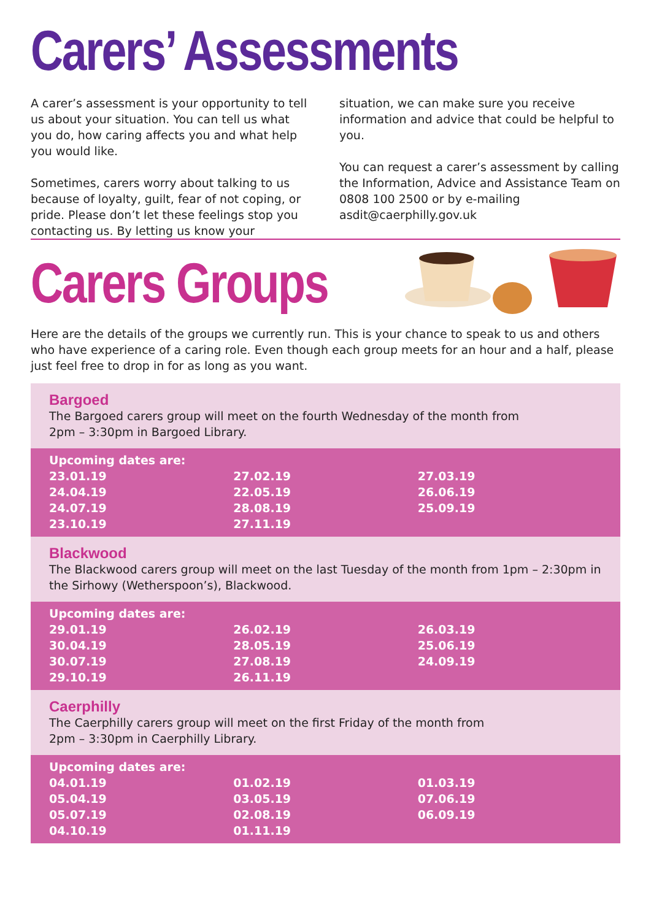Carers’ Assessments
A carer’s assessment is your opportunity to tell us about your situation. You can tell us what you do, how caring affects you and what help you would like.
Sometimes, carers worry about talking to us because of loyalty, guilt, fear of not coping, or pride. Please don’t let these feelings stop you contacting us. By letting us know your situation, we can make sure you receive information and advice that could be helpful to you.
You can request a carer’s assessment by calling the Information, Advice and Assistance Team on 0808 100 2500 or by e-mailing asdit@caerphilly.gov.uk
Carers Groups
Here are the details of the groups we currently run. This is your chance to speak to us and others who have experience of a caring role. Even though each group meets for an hour and a half, please just feel free to drop in for as long as you want.
Bargoed
The Bargoed carers group will meet on the fourth Wednesday of the month from
2pm – 3:30pm in Bargoed Library.
| Upcoming dates are: | | |
| --- | --- | --- |
| 23.01.19 | 27.02.19 | 27.03.19 |
| 24.04.19 | 22.05.19 | 26.06.19 |
| 24.07.19 | 28.08.19 | 25.09.19 |
| 23.10.19 | 27.11.19 | |
Blackwood
The Blackwood carers group will meet on the last Tuesday of the month from 1pm – 2:30pm in the Sirhowy (Wetherspoon’s), Blackwood.
| Upcoming dates are: | | |
| --- | --- | --- |
| 29.01.19 | 26.02.19 | 26.03.19 |
| 30.04.19 | 28.05.19 | 25.06.19 |
| 30.07.19 | 27.08.19 | 24.09.19 |
| 29.10.19 | 26.11.19 | |
Caerphilly
The Caerphilly carers group will meet on the first Friday of the month from
2pm – 3:30pm in Caerphilly Library.
| Upcoming dates are: | | |
| --- | --- | --- |
| 04.01.19 | 01.02.19 | 01.03.19 |
| 05.04.19 | 03.05.19 | 07.06.19 |
| 05.07.19 | 02.08.19 | 06.09.19 |
| 04.10.19 | 01.11.19 | |